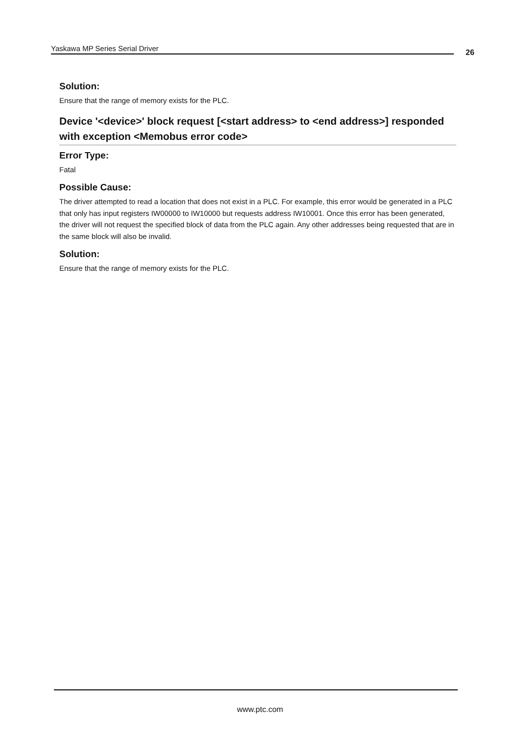Yaskawa MP Series Serial Driver 26
Solution:
Ensure that the range of memory exists for the PLC.
Device '<device>' block request [<start address> to <end address>] responded with exception <Memobus error code>
Error Type:
Fatal
Possible Cause:
The driver attempted to read a location that does not exist in a PLC. For example, this error would be generated in a PLC that only has input registers IW00000 to IW10000 but requests address IW10001. Once this error has been generated, the driver will not request the specified block of data from the PLC again. Any other addresses being requested that are in the same block will also be invalid.
Solution:
Ensure that the range of memory exists for the PLC.
www.ptc.com